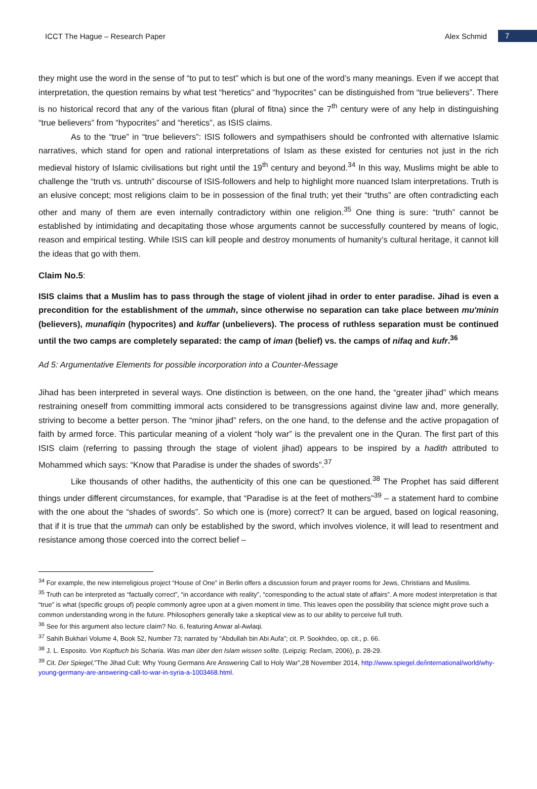ICCT The Hague – Research Paper Alex Schmid 7
they might use the word in the sense of “to put to test” which is but one of the word’s many meanings. Even if we accept that interpretation, the question remains by what test “heretics” and “hypocrites” can be distinguished from “true believers”. There is no historical record that any of the various fitan (plural of fitna) since the 7<sup>th</sup> century were of any help in distinguishing “true believers” from “hypocrites” and “heretics”, as ISIS claims.
As to the “true” in “true believers”: ISIS followers and sympathisers should be confronted with alternative Islamic narratives, which stand for open and rational interpretations of Islam as these existed for centuries not just in the rich medieval history of Islamic civilisations but right until the 19<sup>th</sup> century and beyond.<sup>34</sup> In this way, Muslims might be able to challenge the “truth vs. untruth” discourse of ISIS-followers and help to highlight more nuanced Islam interpretations. Truth is an elusive concept; most religions claim to be in possession of the final truth; yet their “truths” are often contradicting each other and many of them are even internally contradictory within one religion.<sup>35</sup> One thing is sure: “truth” cannot be established by intimidating and decapitating those whose arguments cannot be successfully countered by means of logic, reason and empirical testing. While ISIS can kill people and destroy monuments of humanity’s cultural heritage, it cannot kill the ideas that go with them.
Claim No.5:
ISIS claims that a Muslim has to pass through the stage of violent jihad in order to enter paradise. Jihad is even a precondition for the establishment of the ummah, since otherwise no separation can take place between mu'minin (believers), munafiqin (hypocrites) and kuffar (unbelievers). The process of ruthless separation must be continued until the two camps are completely separated: the camp of iman (belief) vs. the camps of nifaq and kufr.<sup>36</sup>
Ad 5: Argumentative Elements for possible incorporation into a Counter-Message
Jihad has been interpreted in several ways. One distinction is between, on the one hand, the “greater jihad” which means restraining oneself from committing immoral acts considered to be transgressions against divine law and, more generally, striving to become a better person. The “minor jihad” refers, on the one hand, to the defense and the active propagation of faith by armed force. This particular meaning of a violent “holy war” is the prevalent one in the Quran. The first part of this ISIS claim (referring to passing through the stage of violent jihad) appears to be inspired by a hadith attributed to Mohammed which says: “Know that Paradise is under the shades of swords”.<sup>37</sup>
Like thousands of other hadiths, the authenticity of this one can be questioned.<sup>38</sup> The Prophet has said different things under different circumstances, for example, that “Paradise is at the feet of mothers”<sup>39</sup> – a statement hard to combine with the one about the “shades of swords”. So which one is (more) correct? It can be argued, based on logical reasoning, that if it is true that the ummah can only be established by the sword, which involves violence, it will lead to resentment and resistance among those coerced into the correct belief –
<sup>34</sup> For example, the new interreligious project “House of One” in Berlin offers a discussion forum and prayer rooms for Jews, Christians and Muslims.
<sup>35</sup> Truth can be interpreted as “factually correct”, “in accordance with reality”, “corresponding to the actual state of affairs”. A more modest interpretation is that “true” is what (specific groups of) people commonly agree upon at a given moment in time. This leaves open the possibility that science might prove such a common understanding wrong in the future. Philosophers generally take a skeptical view as to our ability to perceive full truth.
<sup>36</sup> See for this argument also lecture claim? No. 6, featuring Anwar al-Awlaqi.
<sup>37</sup> Sahih Bukhari Volume 4, Book 52, Number 73; narrated by “Abdullah bin Abi Aufa”; cit. P. Sookhdeo, op. cit., p. 66.
<sup>38</sup> J. L. Esposito. Von Kopftuch bis Scharia. Was man über den Islam wissen sollte. (Leipzig: Reclam, 2006), p. 28-29.
<sup>39</sup> Cit. Der Spiegel,”The Jihad Cult: Why Young Germans Are Answering Call to Holy War”,28 November 2014, http://www.spiegel.de/international/world/why-young-germany-are-answering-call-to-war-in-syria-a-1003468.html.